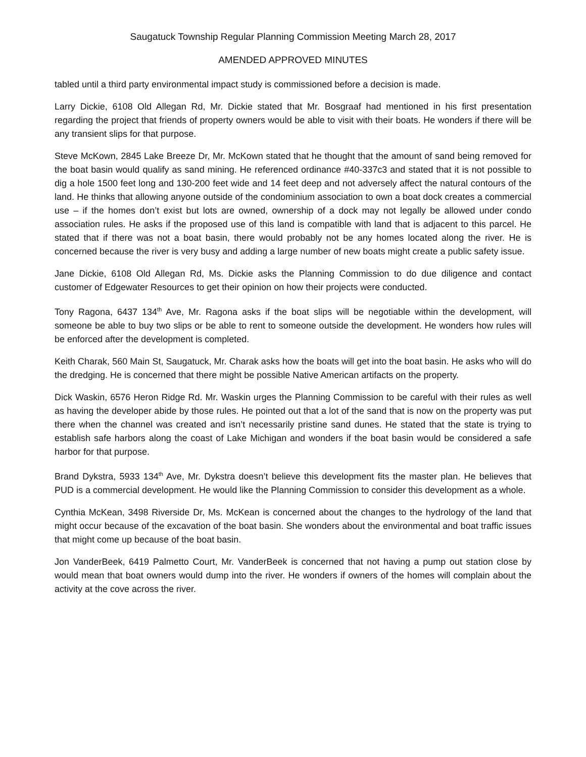Saugatuck Township Regular Planning Commission Meeting March 28, 2017
AMENDED APPROVED MINUTES
tabled until a third party environmental impact study is commissioned before a decision is made.
Larry Dickie, 6108 Old Allegan Rd, Mr. Dickie stated that Mr. Bosgraaf had mentioned in his first presentation regarding the project that friends of property owners would be able to visit with their boats. He wonders if there will be any transient slips for that purpose.
Steve McKown, 2845 Lake Breeze Dr, Mr. McKown stated that he thought that the amount of sand being removed for the boat basin would qualify as sand mining. He referenced ordinance #40-337c3 and stated that it is not possible to dig a hole 1500 feet long and 130-200 feet wide and 14 feet deep and not adversely affect the natural contours of the land. He thinks that allowing anyone outside of the condominium association to own a boat dock creates a commercial use – if the homes don’t exist but lots are owned, ownership of a dock may not legally be allowed under condo association rules. He asks if the proposed use of this land is compatible with land that is adjacent to this parcel. He stated that if there was not a boat basin, there would probably not be any homes located along the river. He is concerned because the river is very busy and adding a large number of new boats might create a public safety issue.
Jane Dickie, 6108 Old Allegan Rd, Ms. Dickie asks the Planning Commission to do due diligence and contact customer of Edgewater Resources to get their opinion on how their projects were conducted.
Tony Ragona, 6437 134<sup>th</sup> Ave, Mr. Ragona asks if the boat slips will be negotiable within the development, will someone be able to buy two slips or be able to rent to someone outside the development. He wonders how rules will be enforced after the development is completed.
Keith Charak, 560 Main St, Saugatuck, Mr. Charak asks how the boats will get into the boat basin. He asks who will do the dredging. He is concerned that there might be possible Native American artifacts on the property.
Dick Waskin, 6576 Heron Ridge Rd. Mr. Waskin urges the Planning Commission to be careful with their rules as well as having the developer abide by those rules. He pointed out that a lot of the sand that is now on the property was put there when the channel was created and isn’t necessarily pristine sand dunes. He stated that the state is trying to establish safe harbors along the coast of Lake Michigan and wonders if the boat basin would be considered a safe harbor for that purpose.
Brand Dykstra, 5933 134<sup>th</sup> Ave, Mr. Dykstra doesn’t believe this development fits the master plan. He believes that PUD is a commercial development. He would like the Planning Commission to consider this development as a whole.
Cynthia McKean, 3498 Riverside Dr, Ms. McKean is concerned about the changes to the hydrology of the land that might occur because of the excavation of the boat basin. She wonders about the environmental and boat traffic issues that might come up because of the boat basin.
Jon VanderBeek, 6419 Palmetto Court, Mr. VanderBeek is concerned that not having a pump out station close by would mean that boat owners would dump into the river. He wonders if owners of the homes will complain about the activity at the cove across the river.